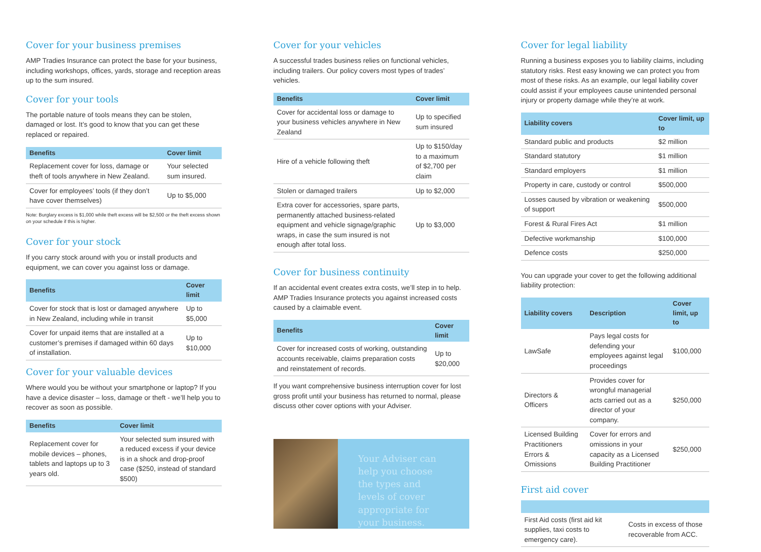Cover for your business premises
AMP Tradies Insurance can protect the base for your business, including workshops, offices, yards, storage and reception areas up to the sum insured.
Cover for your tools
The portable nature of tools means they can be stolen, damaged or lost. It’s good to know that you can get these replaced or repaired.
| Benefits | Cover limit |
| --- | --- |
| Replacement cover for loss, damage or theft of tools anywhere in New Zealand. | Your selected sum insured. |
| Cover for employees’ tools (if they don’t have cover themselves) | Up to $5,000 |
Note: Burglary excess is $1,000 while theft excess will be $2,500 or the theft excess shown on your schedule if this is higher.
Cover for your stock
If you carry stock around with you or install products and equipment, we can cover you against loss or damage.
| Benefits | Cover limit |
| --- | --- |
| Cover for stock that is lost or damaged anywhere in New Zealand, including while in transit | Up to $5,000 |
| Cover for unpaid items that are installed at a customer’s premises if damaged within 60 days of installation. | Up to $10,000 |
Cover for your valuable devices
Where would you be without your smartphone or laptop? If you have a device disaster – loss, damage or theft - we’ll help you to recover as soon as possible.
| Benefits | Cover limit |
| --- | --- |
| Replacement cover for mobile devices – phones, tablets and laptops up to 3 years old. | Your selected sum insured with a reduced excess if your device is in a shock and drop-proof case ($250, instead of standard $500) |
Cover for your vehicles
A successful trades business relies on functional vehicles, including trailers. Our policy covers most types of trades’ vehicles.
| Benefits | Cover limit |
| --- | --- |
| Cover for accidental loss or damage to your business vehicles anywhere in New Zealand | Up to specified sum insured |
| Hire of a vehicle following theft | Up to $150/day to a maximum of $2,700 per claim |
| Stolen or damaged trailers | Up to $2,000 |
| Extra cover for accessories, spare parts, permanently attached business-related equipment and vehicle signage/graphic wraps, in case the sum insured is not enough after total loss. | Up to $3,000 |
Cover for business continuity
If an accidental event creates extra costs, we’ll step in to help. AMP Tradies Insurance protects you against increased costs caused by a claimable event.
| Benefits | Cover limit |
| --- | --- |
| Cover for increased costs of working, outstanding accounts receivable, claims preparation costs and reinstatement of records. | Up to $20,000 |
If you want comprehensive business interruption cover for lost gross profit until your business has returned to normal, please discuss other cover options with your Adviser.
Your Adviser can help you choose the types and levels of cover appropriate for your business.
Cover for legal liability
Running a business exposes you to liability claims, including statutory risks. Rest easy knowing we can protect you from most of these risks. As an example, our legal liability cover could assist if your employees cause unintended personal injury or property damage while they’re at work.
| Liability covers | Cover limit, up to |
| --- | --- |
| Standard public and products | $2 million |
| Standard statutory | $1 million |
| Standard employers | $1 million |
| Property in care, custody or control | $500,000 |
| Losses caused by vibration or weakening of support | $500,000 |
| Forest & Rural Fires Act | $1 million |
| Defective workmanship | $100,000 |
| Defence costs | $250,000 |
You can upgrade your cover to get the following additional liability protection:
| Liability covers | Description | Cover limit, up to |
| --- | --- | --- |
| LawSafe | Pays legal costs for defending your employees against legal proceedings | $100,000 |
| Directors & Officers | Provides cover for wrongful managerial acts carried out as a director of your company. | $250,000 |
| Licensed Building Practitioners Errors & Omissions | Cover for errors and omissions in your capacity as a Licensed Building Practitioner | $250,000 |
First aid cover
| First Aid costs (first aid kit supplies, taxi costs to emergency care). | Costs in excess of those recoverable from ACC. |